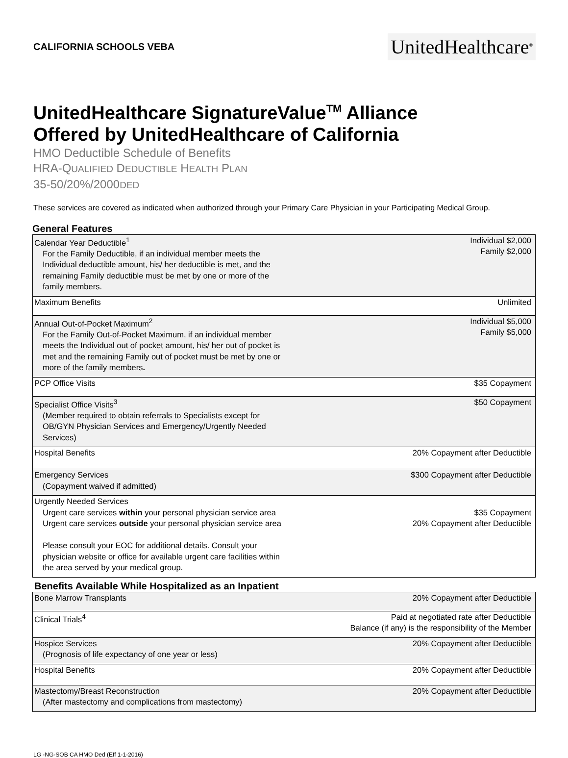CALIFORNIA SCHOOLS VEBA
UnitedHealthcare<sup>®</sup>
UnitedHealthcare SignatureValue<sup>TM</sup> Alliance
Offered by UnitedHealthcare of California
HMO Deductible Schedule of Benefits
HRA-QUALIFIED DEDUCTIBLE HEALTH PLAN
35-50/20%/2000DED
These services are covered as indicated when authorized through your Primary Care Physician in your Participating Medical Group.
General Features
| Calendar Year Deductible<sup>1</sup> For the Family Deductible, if an individual member meets the Individual deductible amount, his/ her deductible is met, and the remaining Family deductible must be met by one or more of the family members. | Individual $2,000 Family $2,000 |
| Maximum Benefits | Unlimited |
| Annual Out-of-Pocket Maximum<sup>2</sup> For the Family Out-of-Pocket Maximum, if an individual member meets the Individual out of pocket amount, his/ her out of pocket is met and the remaining Family out of pocket must be met by one or more of the family members . | Individual $5,000 Family $5,000 |
| PCP Office Visits | $35 Copayment |
| Specialist Office Visits<sup>3</sup> (Member required to obtain referrals to Specialists except for OB/GYN Physician Services and Emergency/Urgently Needed Services) | $50 Copayment |
| Hospital Benefits | 20% Copayment after Deductible |
| Emergency Services (Copayment waived if admitted) | $300 Copayment after Deductible |
| Urgently Needed Services Urgent care services within your personal physician service area Urgent care services outside your personal physician service area Please consult your EOC for additional details. Consult your physician website or office for available urgent care facilities within the area served by your medical group. | $35 Copayment 20% Copayment after Deductible |
Benefits Available While Hospitalized as an Inpatient
| Bone Marrow Transplants | 20% Copayment after Deductible |
| Clinical Trials<sup>4</sup> | Paid at negotiated rate after Deductible Balance (if any) is the responsibility of the Member |
| Hospice Services (Prognosis of life expectancy of one year or less) | 20% Copayment after Deductible |
| Hospital Benefits | 20% Copayment after Deductible |
| Mastectomy/Breast Reconstruction (After mastectomy and complications from mastectomy) | 20% Copayment after Deductible |
LG -NG-SOB CA HMO Ded (Eff 1-1-2016)